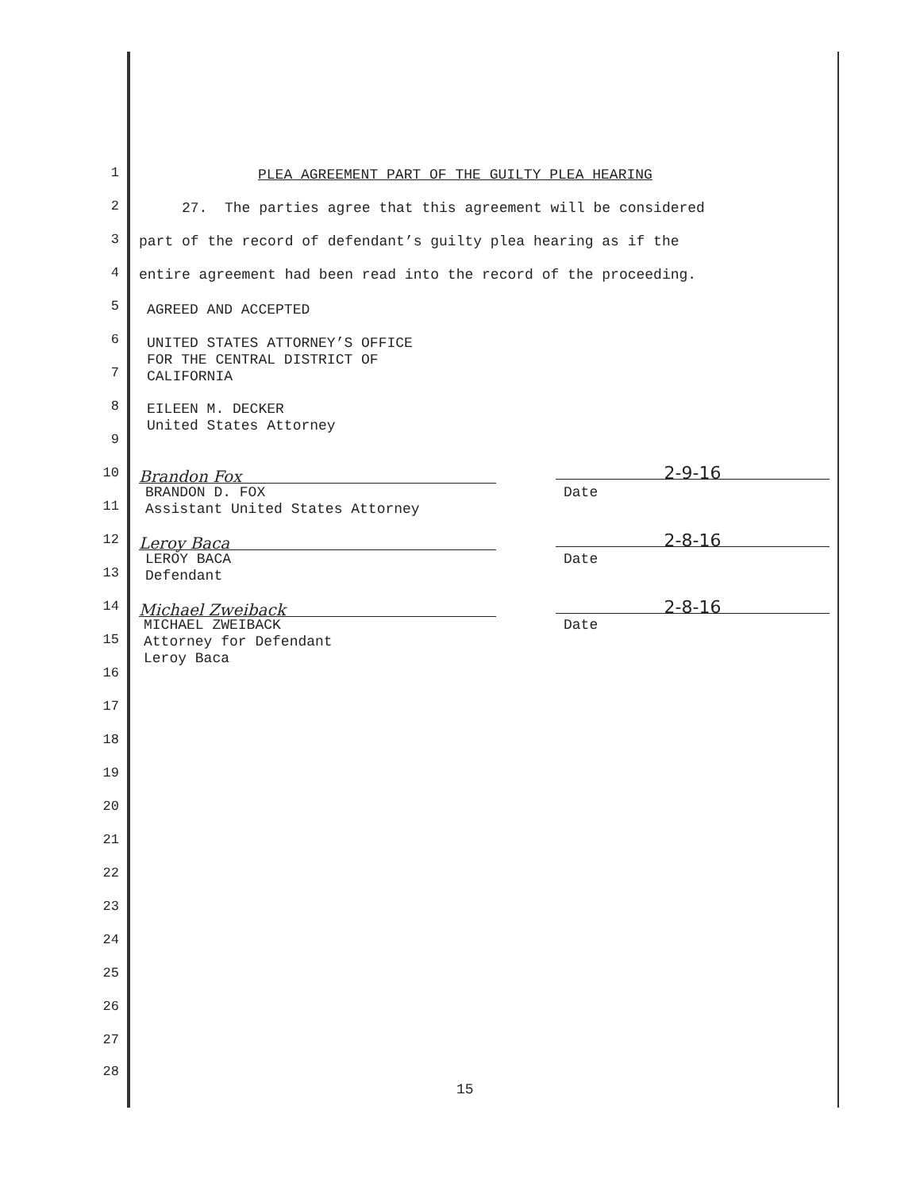1
2
3
4
5
6
7
8
9
10
11
12
13
14
15
16
17
18
19
20
21
22
23
24
25
26
27
28
PLEA AGREEMENT PART OF THE GUILTY PLEA HEARING
27. The parties agree that this agreement will be considered
part of the record of defendant’s guilty plea hearing as if the
entire agreement had been read into the record of the proceeding.
AGREED AND ACCEPTED
UNITED STATES ATTORNEY’S OFFICE FOR THE CENTRAL DISTRICT OF CALIFORNIA
EILEEN M. DECKER United States Attorney
Brandon Fox 2-9-16
BRANDON D. FOX Assistant United States Attorney
Date
Leroy Baca 2-8-16
LEROY BACA Defendant
Date
Michael Zweiback 2-8-16
MICHAEL ZWEIBACK Attorney for Defendant Leroy Baca
Date
15